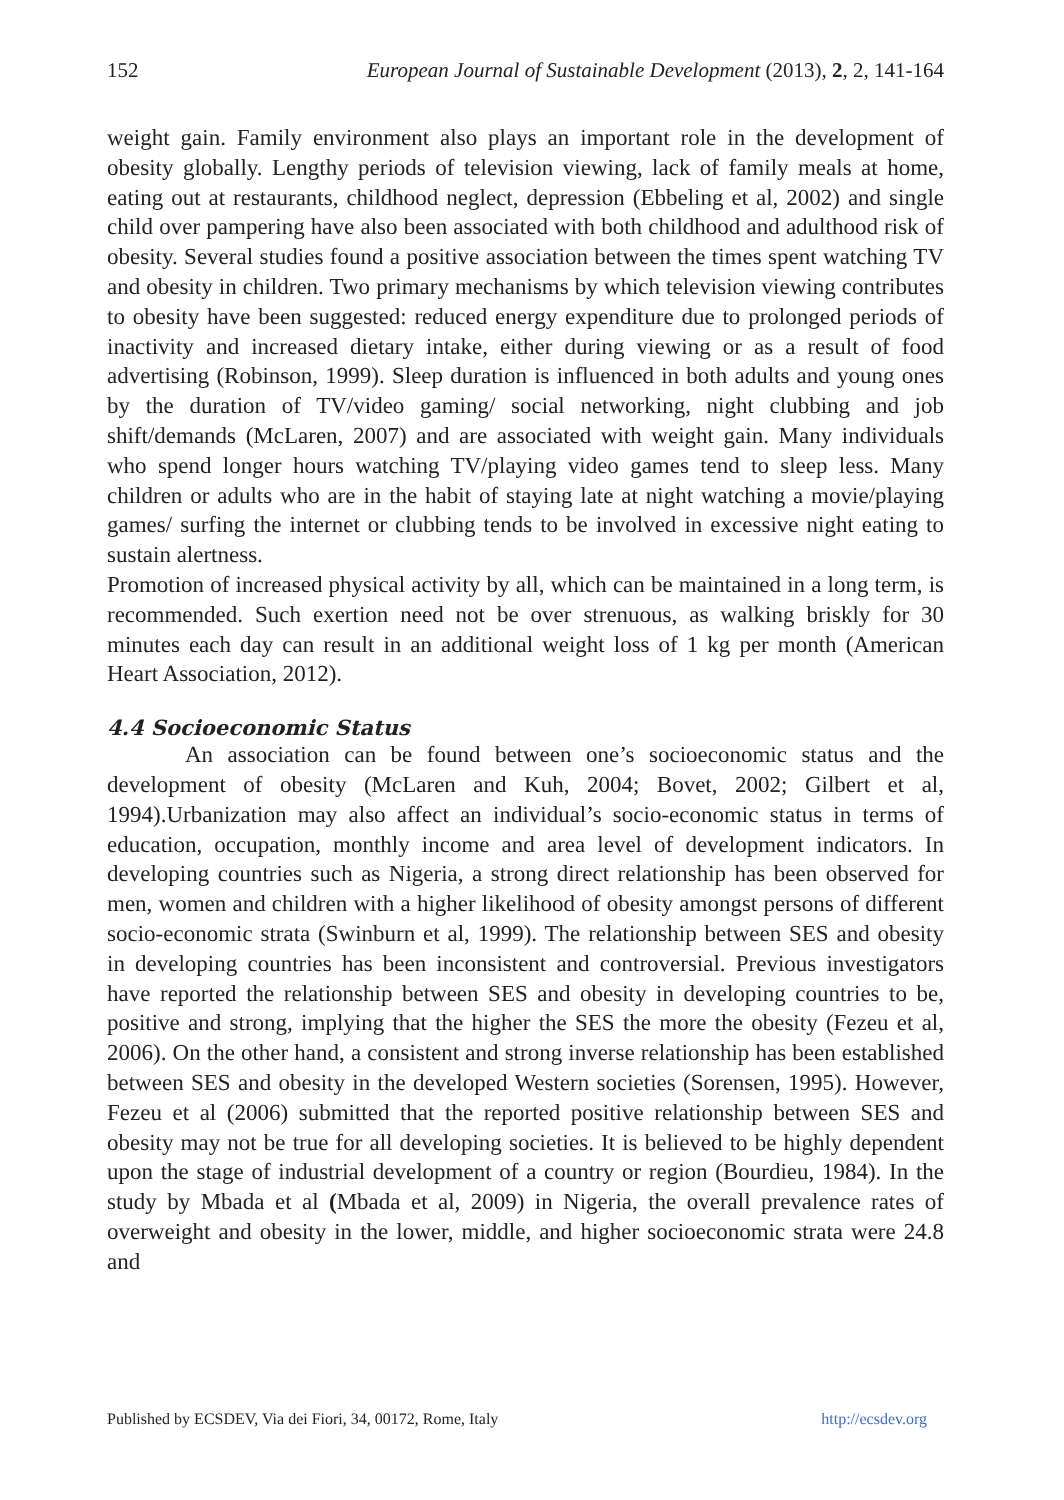152 European Journal of Sustainable Development (2013), 2, 2, 141-164
weight gain. Family environment also plays an important role in the development of obesity globally. Lengthy periods of television viewing, lack of family meals at home, eating out at restaurants, childhood neglect, depression (Ebbeling et al, 2002) and single child over pampering have also been associated with both childhood and adulthood risk of obesity. Several studies found a positive association between the times spent watching TV and obesity in children. Two primary mechanisms by which television viewing contributes to obesity have been suggested: reduced energy expenditure due to prolonged periods of inactivity and increased dietary intake, either during viewing or as a result of food advertising (Robinson, 1999). Sleep duration is influenced in both adults and young ones by the duration of TV/video gaming/ social networking, night clubbing and job shift/demands (McLaren, 2007) and are associated with weight gain. Many individuals who spend longer hours watching TV/playing video games tend to sleep less. Many children or adults who are in the habit of staying late at night watching a movie/playing games/ surfing the internet or clubbing tends to be involved in excessive night eating to sustain alertness.
Promotion of increased physical activity by all, which can be maintained in a long term, is recommended. Such exertion need not be over strenuous, as walking briskly for 30 minutes each day can result in an additional weight loss of 1 kg per month (American Heart Association, 2012).
4.4 Socioeconomic Status
An association can be found between one’s socioeconomic status and the development of obesity (McLaren and Kuh, 2004; Bovet, 2002; Gilbert et al, 1994).Urbanization may also affect an individual’s socio-economic status in terms of education, occupation, monthly income and area level of development indicators. In developing countries such as Nigeria, a strong direct relationship has been observed for men, women and children with a higher likelihood of obesity amongst persons of different socio-economic strata (Swinburn et al, 1999). The relationship between SES and obesity in developing countries has been inconsistent and controversial. Previous investigators have reported the relationship between SES and obesity in developing countries to be, positive and strong, implying that the higher the SES the more the obesity (Fezeu et al, 2006). On the other hand, a consistent and strong inverse relationship has been established between SES and obesity in the developed Western societies (Sorensen, 1995). However, Fezeu et al (2006) submitted that the reported positive relationship between SES and obesity may not be true for all developing societies. It is believed to be highly dependent upon the stage of industrial development of a country or region (Bourdieu, 1984). In the study by Mbada et al (Mbada et al, 2009) in Nigeria, the overall prevalence rates of overweight and obesity in the lower, middle, and higher socioeconomic strata were 24.8 and
Published by ECSDEV, Via dei Fiori, 34, 00172, Rome, Italy http://ecsdev.org